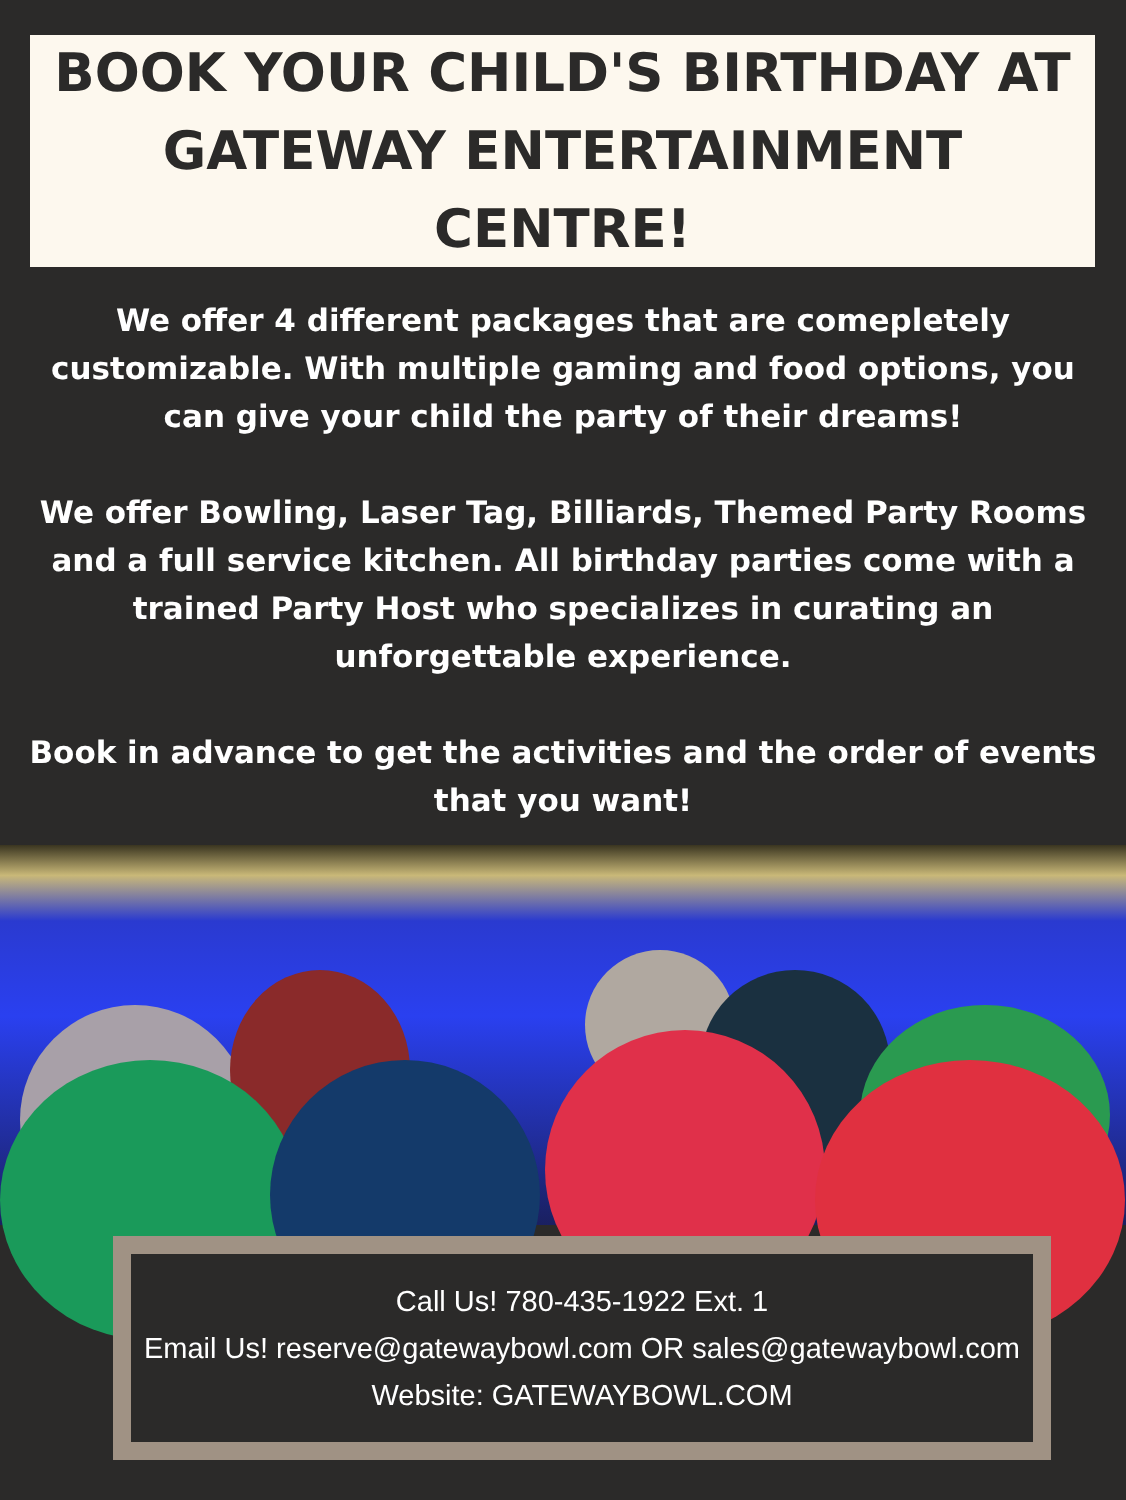BOOK YOUR CHILD'S BIRTHDAY AT
GATEWAY ENTERTAINMENT CENTRE!
We offer 4 different packages that are comepletely customizable. With multiple gaming and food options, you can give your child the party of their dreams!
We offer Bowling, Laser Tag, Billiards, Themed Party Rooms and a full service kitchen. All birthday parties come with a trained Party Host who specializes in curating an unforgettable experience.
Book in advance to get the activities and the order of events that you want!
Call Us! 780-435-1922 Ext. 1
Email Us! reserve@gatewaybowl.com OR sales@gatewaybowl.com
Website: GATEWAYBOWL.COM